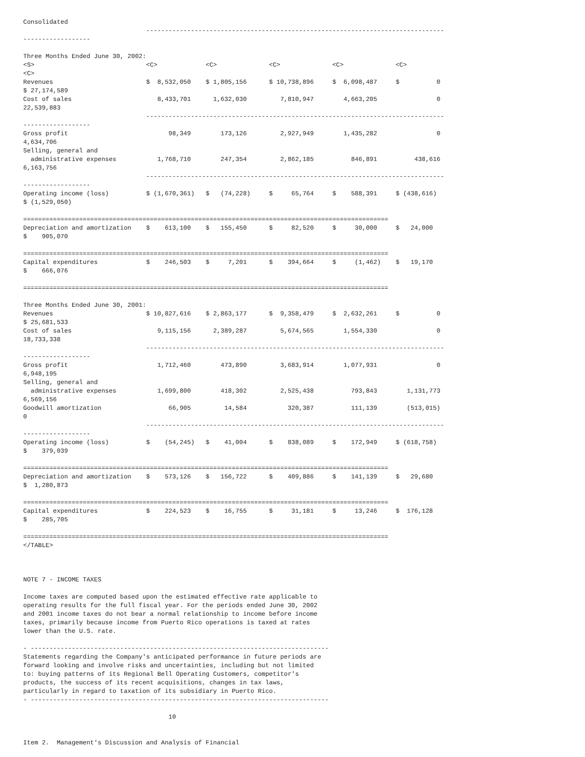Consolidated
                                 --------------------------------------------------------------------------------
------------------

Three Months Ended June 30, 2002:
<S>                              <C>             <C>              <C>              <C>              <C>
<C>
Revenues                         $  8,532,050    $ 1,805,156      $ 10,738,896     $  6,098,487     $          0
$ 27,174,589
Cost of sales                       8,433,701      1,632,030         7,810,947        4,663,205                0
22,539,883
                                 --------------------------------------------------------------------------------
------------------
Gross profit                           98,349        173,126         2,927,949        1,435,282                0
4,634,706
Selling, general and
  administrative expenses           1,768,710        247,354         2,862,185          846,891          438,616
6,163,756
                                 --------------------------------------------------------------------------------
------------------
Operating income (loss)          $ (1,670,361)   $   (74,228)     $     65,764     $    588,391     $ (438,616)
$ (1,529,050)

==================================================================================================
Depreciation and amortization    $    613,100    $   155,450      $     82,520     $     30,000     $   24,000
$    905,070

==================================================================================================
Capital expenditures             $    246,503    $     7,201      $    394,664     $     (1,462)    $   19,170
$    666,076

==================================================================================================

Three Months Ended June 30, 2001:
Revenues                         $ 10,827,616    $ 2,863,177      $  9,358,479     $  2,632,261     $          0
$ 25,681,533
Cost of sales                       9,115,156      2,389,287         5,674,565        1,554,330                0
18,733,338
                                 --------------------------------------------------------------------------------
------------------
Gross profit                        1,712,460        473,890         3,683,914        1,077,931                0
6,948,195
Selling, general and
  administrative expenses           1,699,800        418,302         2,525,438          793,843        1,131,773
6,569,156
Goodwill amortization                  66,905         14,584           320,387          111,139        (513,015)
0
                                 --------------------------------------------------------------------------------
------------------
Operating income (loss)          $    (54,245)   $    41,004      $    838,089     $    172,949     $ (618,758)
$    379,039

==================================================================================================
Depreciation and amortization    $    573,126    $   156,722      $    409,886     $    141,139     $   29,680
$  1,280,873

==================================================================================================
Capital expenditures             $    224,523    $    16,755      $     31,181     $     13,246     $  176,128
$    285,705

==================================================================================================
</TABLE>



NOTE 7 - INCOME TAXES

Income taxes are computed based upon the estimated effective rate applicable to
operating results for the full fiscal year. For the periods ended June 30, 2002
and 2001 income taxes do not bear a normal relationship to income before income
taxes, primarily because income from Puerto Rico operations is taxed at rates
lower than the U.S. rate.

- --------------------------------------------------------------------------------
Statements regarding the Company's anticipated performance in future periods are
forward looking and involve risks and uncertainties, including but not limited
to: buying patterns of its Regional Bell Operating Customers, competitor's
products, the success of its recent acquisitions, changes in tax laws,
particularly in regard to taxation of its subsidiary in Puerto Rico.
- --------------------------------------------------------------------------------

                                       10


Item 2.  Management's Discussion and Analysis of Financial